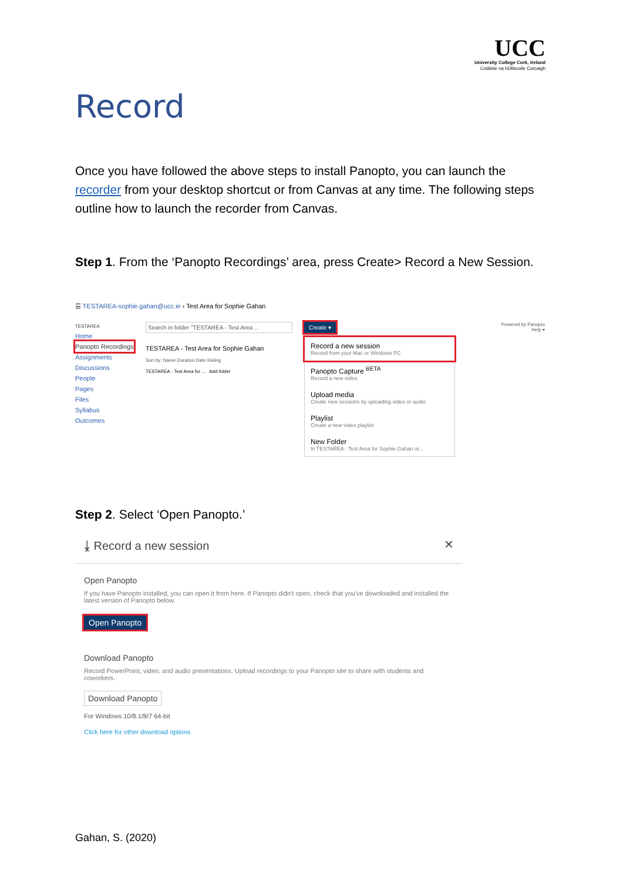UCC
University College Cork, Ireland
Coláiste na hOllscoile Corcaigh
Record
Once you have followed the above steps to install Panopto, you can launch the recorder from your desktop shortcut or from Canvas at any time. The following steps outline how to launch the recorder from Canvas.
Step 1. From the ‘Panopto Recordings’ area, press Create> Record a New Session.
☰ TESTAREA-sophie.gahan@ucc.ie › Test Area for Sophie Gahan
TESTAREA
Home
Panopto Recordings
Assignments
Discussions
People
Pages
Files
Syllabus
Outcomes
Search in folder "TESTAREA - Test Area ...
TESTAREA - Test Area for Sophie Gahan
Sort by: Name Duration Date Rating
TESTAREA - Test Area for ... Add folder
Create ▾
Record a new session
Record from your Mac or Windows PC
Panopto Capture <sup>BETA</sup>
Record a new video
Upload media
Create new sessions by uploading video or audio
Playlist
Create a new video playlist
New Folder
In TESTAREA - Test Area for Sophie Gahan or...
Powered by Panopto
Help ▾
Step 2. Select ‘Open Panopto.’
⤓ Record a new session ✕
Open Panopto
If you have Panopto installed, you can open it from here. If Panopto didn't open, check that you've downloaded and installed the latest version of Panopto below.
Open Panopto
Download Panopto
Record PowerPoint, video, and audio presentations. Upload recordings to your Panopto site to share with students and coworkers.
Download Panopto
For Windows 10/8.1/8/7 64-bit
Click here for other download options
Gahan, S. (2020)